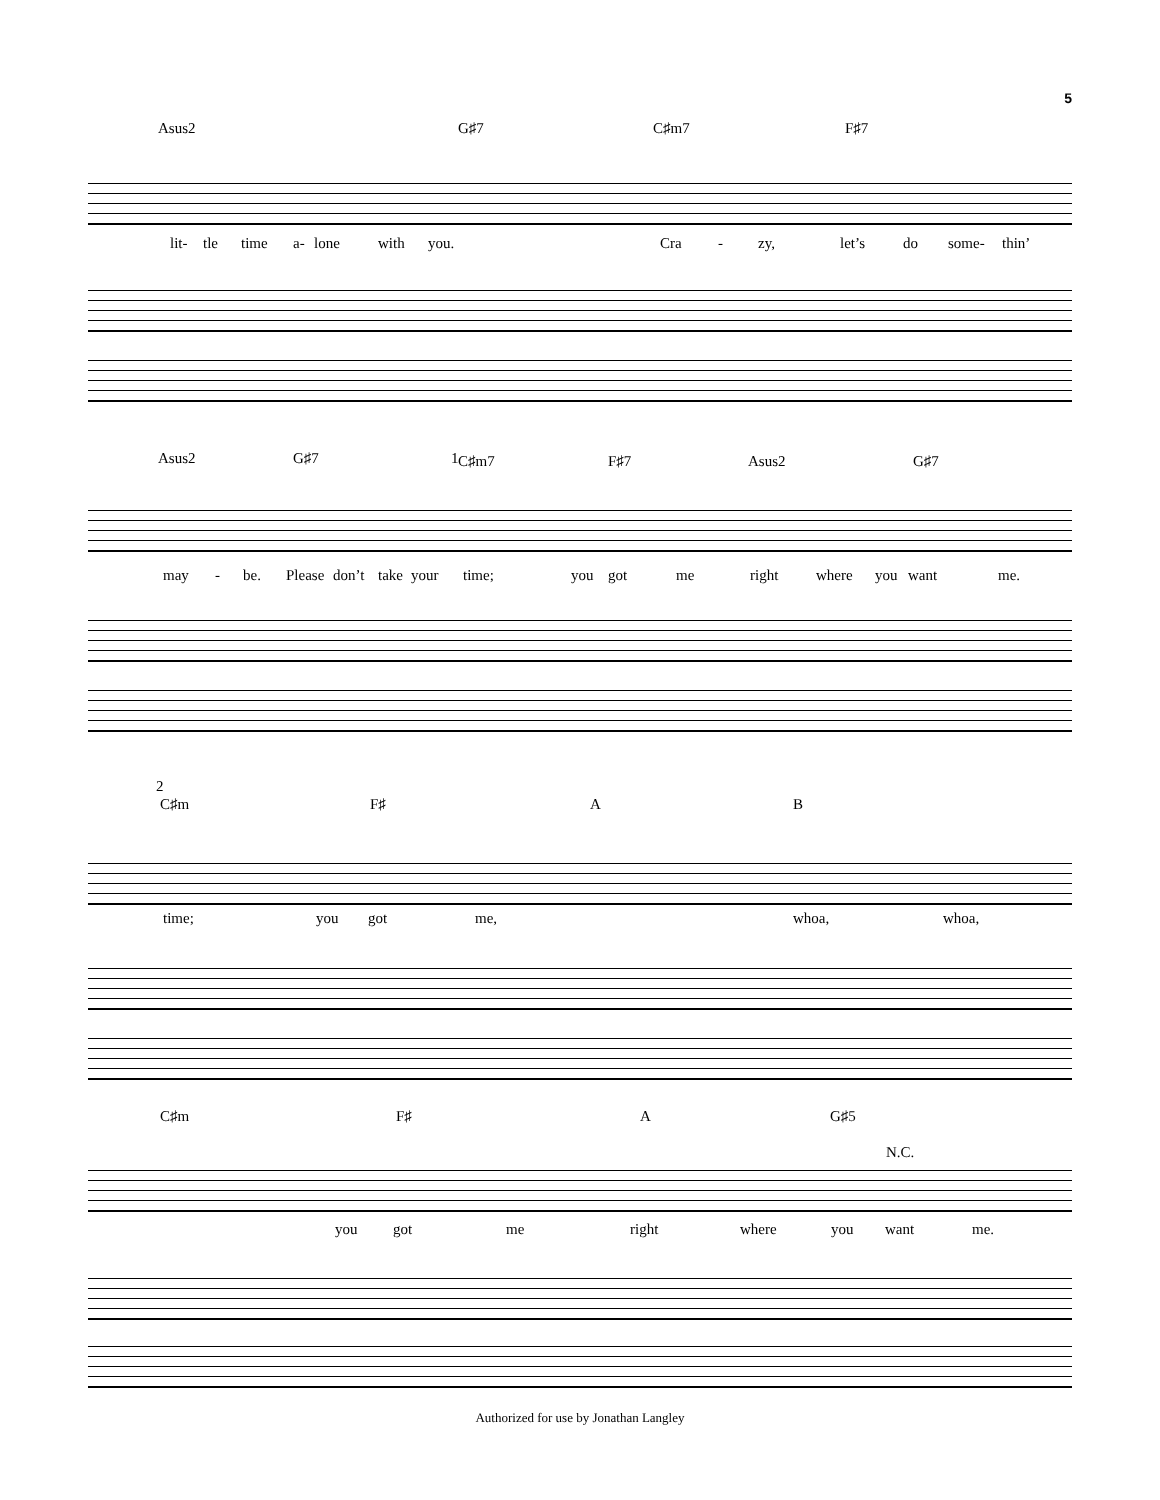5
Asus2 G♯7 C♯m7 F♯7
lit- tle time a- lone with you. Cra - zy, let’s do some- thin’
Asus2 G♯7 1 C♯m7 F♯7 Asus2 G♯7
may - be. Please don’t take your time; you got me right where you want me.
2
C♯m F♯ A B
time; you got me, whoa, whoa,
C♯m F♯ A G♯5
N.C.
you got me right where you want me.
Authorized for use by Jonathan Langley